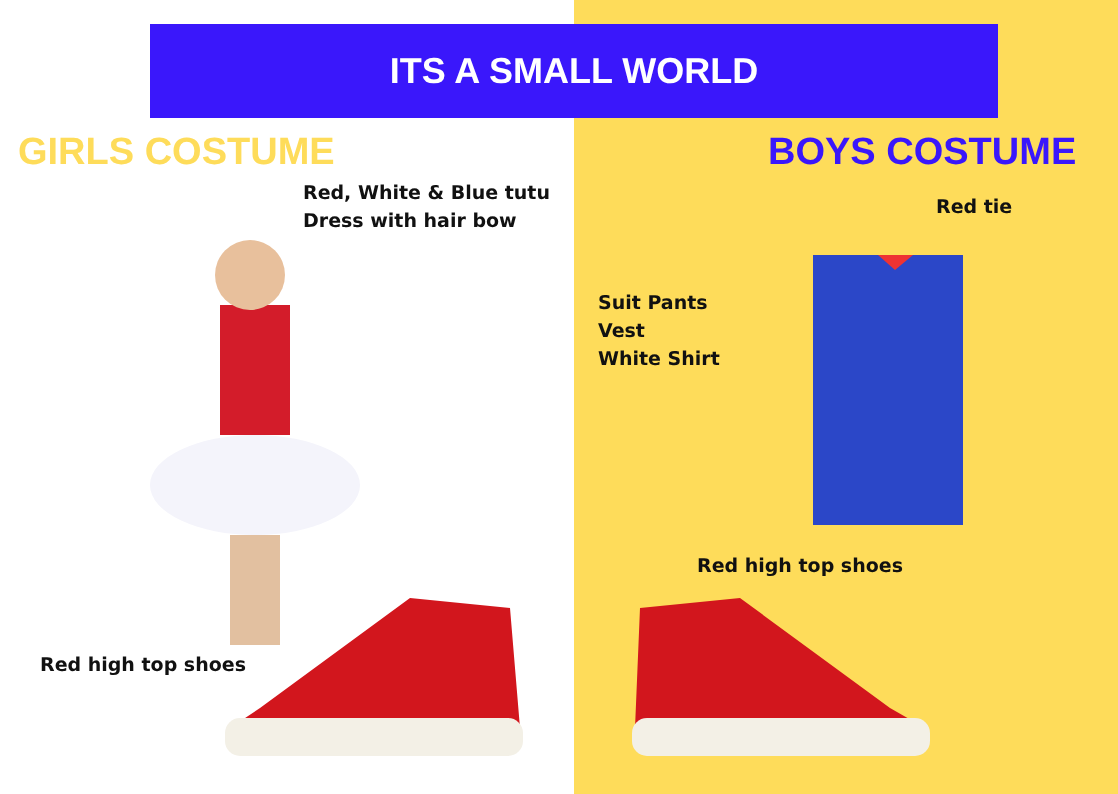ITS A SMALL WORLD
GIRLS COSTUME BOYS COSTUME
Red, White & Blue tutu
Dress with hair bow
Red tie
Suit Pants
Vest
White Shirt
Red high top shoes
Red high top shoes